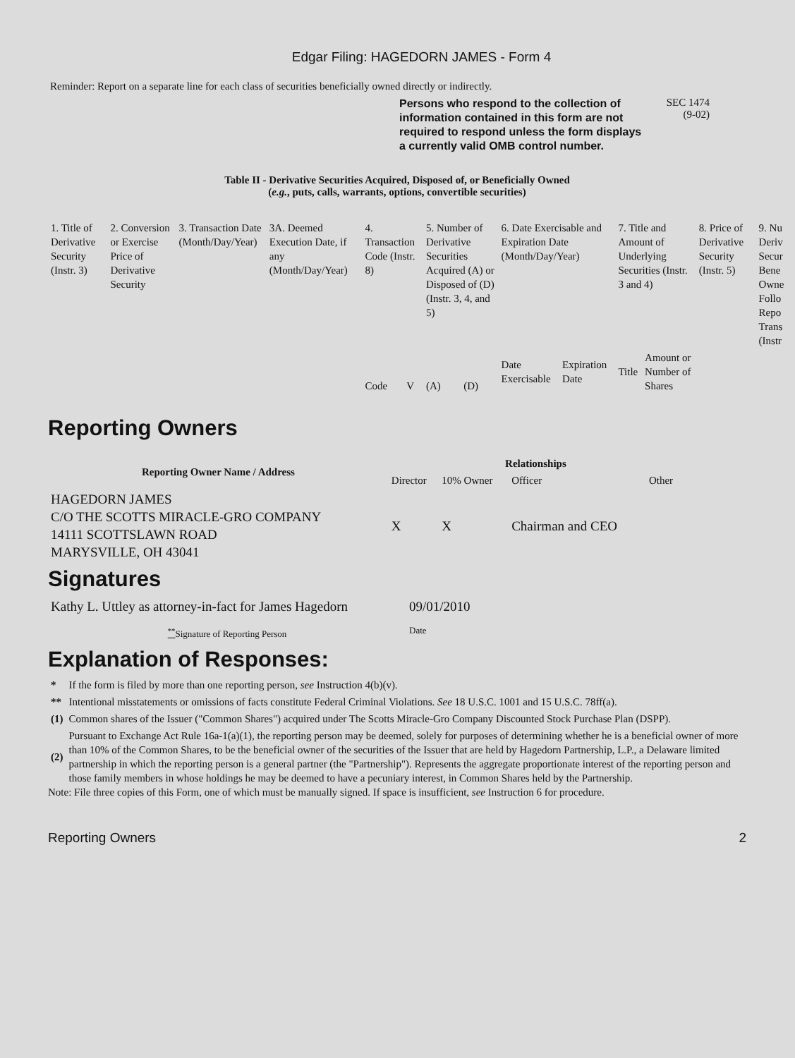Edgar Filing: HAGEDORN JAMES - Form 4
Reminder: Report on a separate line for each class of securities beneficially owned directly or indirectly.
Persons who respond to the collection of information contained in this form are not required to respond unless the form displays a currently valid OMB control number.
SEC 1474
(9-02)
Table II - Derivative Securities Acquired, Disposed of, or Beneficially Owned
(e.g., puts, calls, warrants, options, convertible securities)
| 1. Title of Derivative Security (Instr. 3) | 2. Conversion or Exercise Price of Derivative Security | 3. Transaction Date (Month/Day/Year) | 3A. Deemed Execution Date, if any (Month/Day/Year) | 4. Transaction Code (Instr. 8) | | 5. Number of Derivative Securities Acquired (A) or Disposed of (D) (Instr. 3, 4, and 5) | | 6. Date Exercisable and Expiration Date (Month/Day/Year) | | 7. Title and Amount of Underlying Securities (Instr. 3 and 4) | | 8. Price of Derivative Security (Instr. 5) | 9. Nu Deriv Secur Bene Owne Follo Repo Trans (Instr |
| | | | | Code | V | (A) | (D) | Date Exercisable | Expiration Date | Title | Amount or Number of Shares | | |
Reporting Owners
| Reporting Owner Name / Address | Relationships | | | |
| --- | --- | --- | --- | --- |
| | Director | 10% Owner | Officer | Other |
| HAGEDORN JAMES C/O THE SCOTTS MIRACLE-GRO COMPANY 14111 SCOTTSLAWN ROAD MARYSVILLE, OH 43041 | X | X | Chairman and CEO | |
Signatures
| Kathy L. Uttley as attorney-in-fact for James Hagedorn | 09/01/2010 |
| <sup>**</sup> Signature of Reporting Person | Date |
Explanation of Responses:
| * | If the form is filed by more than one reporting person, see Instruction 4(b)(v). |
| ** | Intentional misstatements or omissions of facts constitute Federal Criminal Violations. See 18 U.S.C. 1001 and 15 U.S.C. 78ff(a). |
| (1) | Common shares of the Issuer ("Common Shares") acquired under The Scotts Miracle-Gro Company Discounted Stock Purchase Plan (DSPP). |
| (2) | Pursuant to Exchange Act Rule 16a-1(a)(1), the reporting person may be deemed, solely for purposes of determining whether he is a beneficial owner of more than 10% of the Common Shares, to be the beneficial owner of the securities of the Issuer that are held by Hagedorn Partnership, L.P., a Delaware limited partnership in which the reporting person is a general partner (the "Partnership"). Represents the aggregate proportionate interest of the reporting person and those family members in whose holdings he may be deemed to have a pecuniary interest, in Common Shares held by the Partnership. |
Note: File three copies of this Form, one of which must be manually signed. If space is insufficient, see Instruction 6 for procedure.
Reporting Owners 2